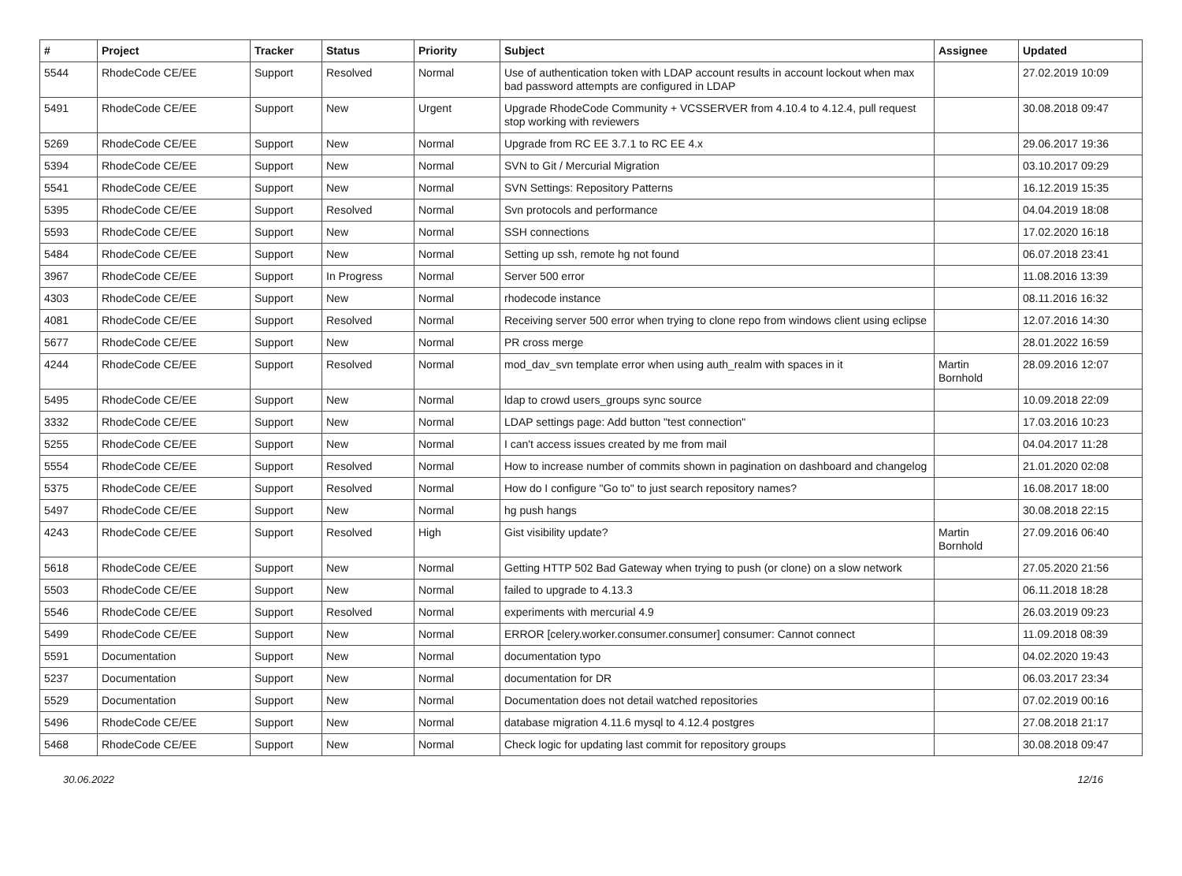| # | Project | Tracker | Status | Priority | Subject | Assignee | Updated |
| --- | --- | --- | --- | --- | --- | --- | --- |
| 5544 | RhodeCode CE/EE | Support | Resolved | Normal | Use of authentication token with LDAP account results in account lockout when max bad password attempts are configured in LDAP | | 27.02.2019 10:09 |
| 5491 | RhodeCode CE/EE | Support | New | Urgent | Upgrade RhodeCode Community + VCSSERVER from 4.10.4 to 4.12.4, pull request stop working with reviewers | | 30.08.2018 09:47 |
| 5269 | RhodeCode CE/EE | Support | New | Normal | Upgrade from RC EE 3.7.1 to RC EE 4.x | | 29.06.2017 19:36 |
| 5394 | RhodeCode CE/EE | Support | New | Normal | SVN to Git / Mercurial Migration | | 03.10.2017 09:29 |
| 5541 | RhodeCode CE/EE | Support | New | Normal | SVN Settings: Repository Patterns | | 16.12.2019 15:35 |
| 5395 | RhodeCode CE/EE | Support | Resolved | Normal | Svn protocols and performance | | 04.04.2019 18:08 |
| 5593 | RhodeCode CE/EE | Support | New | Normal | SSH connections | | 17.02.2020 16:18 |
| 5484 | RhodeCode CE/EE | Support | New | Normal | Setting up ssh, remote hg not found | | 06.07.2018 23:41 |
| 3967 | RhodeCode CE/EE | Support | In Progress | Normal | Server 500 error | | 11.08.2016 13:39 |
| 4303 | RhodeCode CE/EE | Support | New | Normal | rhodecode instance | | 08.11.2016 16:32 |
| 4081 | RhodeCode CE/EE | Support | Resolved | Normal | Receiving server 500 error when trying to clone repo from windows client using eclipse | | 12.07.2016 14:30 |
| 5677 | RhodeCode CE/EE | Support | New | Normal | PR cross merge | | 28.01.2022 16:59 |
| 4244 | RhodeCode CE/EE | Support | Resolved | Normal | mod_dav_svn template error when using auth_realm with spaces in it | Martin Bornhold | 28.09.2016 12:07 |
| 5495 | RhodeCode CE/EE | Support | New | Normal | ldap to crowd users_groups sync source | | 10.09.2018 22:09 |
| 3332 | RhodeCode CE/EE | Support | New | Normal | LDAP settings page: Add button "test connection" | | 17.03.2016 10:23 |
| 5255 | RhodeCode CE/EE | Support | New | Normal | I can't access issues created by me from mail | | 04.04.2017 11:28 |
| 5554 | RhodeCode CE/EE | Support | Resolved | Normal | How to increase number of commits shown in pagination on dashboard and changelog | | 21.01.2020 02:08 |
| 5375 | RhodeCode CE/EE | Support | Resolved | Normal | How do I configure "Go to" to just search repository names? | | 16.08.2017 18:00 |
| 5497 | RhodeCode CE/EE | Support | New | Normal | hg push hangs | | 30.08.2018 22:15 |
| 4243 | RhodeCode CE/EE | Support | Resolved | High | Gist visibility update? | Martin Bornhold | 27.09.2016 06:40 |
| 5618 | RhodeCode CE/EE | Support | New | Normal | Getting HTTP 502 Bad Gateway when trying to push (or clone) on a slow network | | 27.05.2020 21:56 |
| 5503 | RhodeCode CE/EE | Support | New | Normal | failed to upgrade to 4.13.3 | | 06.11.2018 18:28 |
| 5546 | RhodeCode CE/EE | Support | Resolved | Normal | experiments with mercurial 4.9 | | 26.03.2019 09:23 |
| 5499 | RhodeCode CE/EE | Support | New | Normal | ERROR [celery.worker.consumer.consumer] consumer: Cannot connect | | 11.09.2018 08:39 |
| 5591 | Documentation | Support | New | Normal | documentation typo | | 04.02.2020 19:43 |
| 5237 | Documentation | Support | New | Normal | documentation for DR | | 06.03.2017 23:34 |
| 5529 | Documentation | Support | New | Normal | Documentation does not detail watched repositories | | 07.02.2019 00:16 |
| 5496 | RhodeCode CE/EE | Support | New | Normal | database migration 4.11.6 mysql to 4.12.4 postgres | | 27.08.2018 21:17 |
| 5468 | RhodeCode CE/EE | Support | New | Normal | Check logic for updating last commit for repository groups | | 30.08.2018 09:47 |
30.06.2022 12/16